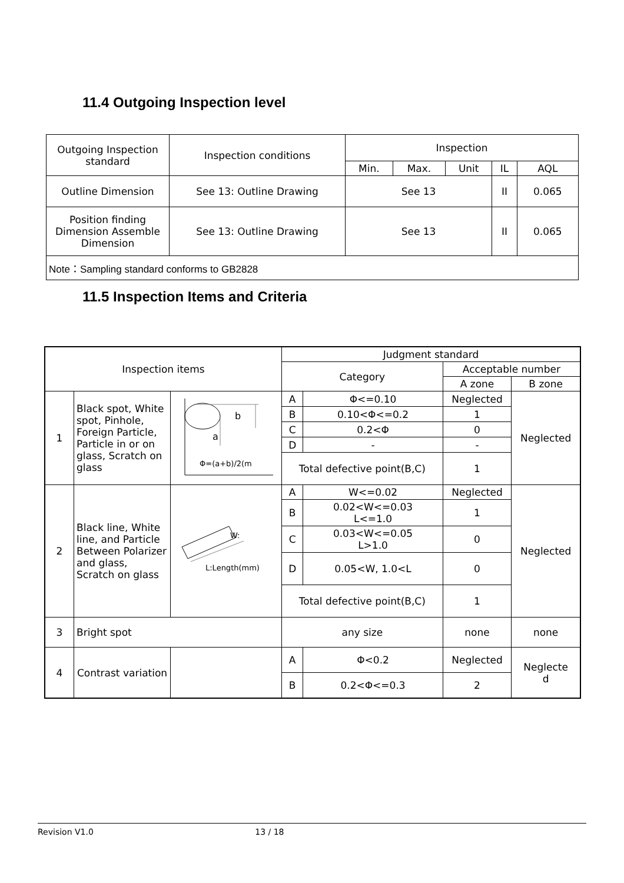11.4 Outgoing Inspection level
| Outgoing Inspection standard | Inspection conditions | Inspection | | | | |
| --- | --- | --- | --- | --- | --- | --- |
| | | Min. | Max. | Unit | IL | AQL |
| Outline Dimension | See 13: Outline Drawing | See 13 | | | II | 0.065 |
| Position finding Dimension Assemble Dimension | See 13: Outline Drawing | See 13 | | | II | 0.065 |
| Note：Sampling standard conforms to GB2828 | | | | | | |
11.5 Inspection Items and Criteria
| Inspection items | | | Judgment standard | | | |
| | | | Category | | Acceptable number | |
| | | | | | A zone | B zone |
| 1 | Black spot, White spot, Pinhole, Foreign Particle, Particle in or on glass, Scratch on glass | b a Φ=(a+b)/2(m | A | Φ<=0.10 | Neglected | Neglected |
| | | | B | 0.10<Φ<=0.2 | 1 | |
| | | | C | 0.2<Φ | 0 | |
| | | | D | - | - | |
| | | | Total defective point(B,C) | | 1 | |
| 2 | Black line, White line, and Particle Between Polarizer and glass, Scratch on glass | W: L:Length(mm) | A | W<=0.02 | Neglected | Neglected |
| | | | B | 0.02<W<=0.03 L<=1.0 | 1 | |
| | | | C | 0.03<W<=0.05 L>1.0 | 0 | |
| | | | D | 0.05<W, 1.0<L | 0 | |
| | | | Total defective point(B,C) | | 1 | |
| 3 | Bright spot | | any size | | none | none |
| 4 | Contrast variation | | A | Φ<0.2 | Neglected | Neglecte d |
| | | | B | 0.2<Φ<=0.3 | 2 | |
Revision V1.0 13 / 18